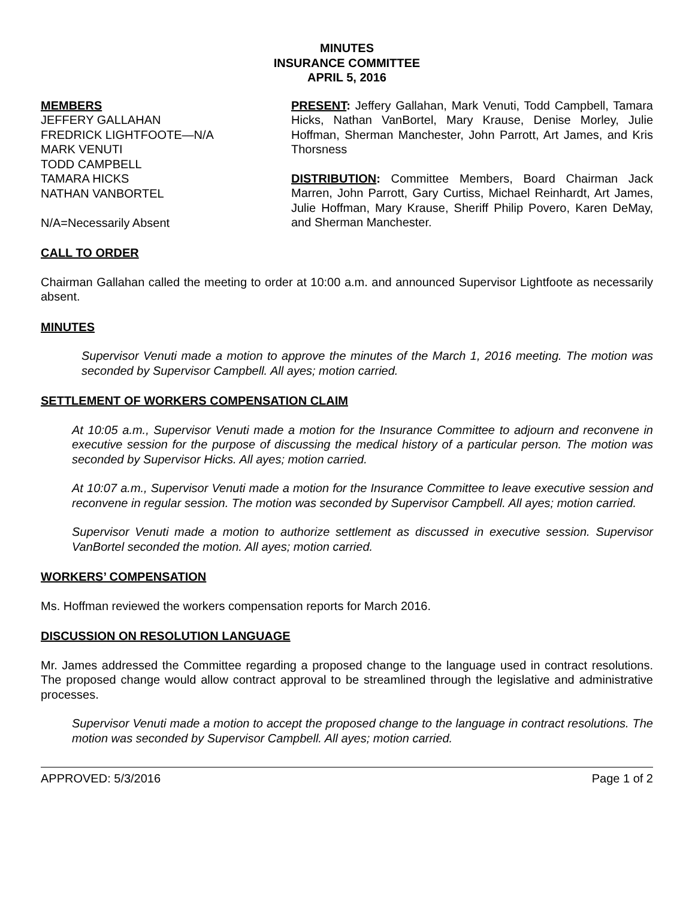MINUTES
INSURANCE COMMITTEE
APRIL 5, 2016
MEMBERS
JEFFERY GALLAHAN
FREDRICK LIGHTFOOTE—N/A
MARK VENUTI
TODD CAMPBELL
TAMARA HICKS
NATHAN VANBORTEL
N/A=Necessarily Absent
PRESENT: Jeffery Gallahan, Mark Venuti, Todd Campbell, Tamara Hicks, Nathan VanBortel, Mary Krause, Denise Morley, Julie Hoffman, Sherman Manchester, John Parrott, Art James, and Kris Thorsness
DISTRIBUTION: Committee Members, Board Chairman Jack Marren, John Parrott, Gary Curtiss, Michael Reinhardt, Art James, Julie Hoffman, Mary Krause, Sheriff Philip Povero, Karen DeMay, and Sherman Manchester.
CALL TO ORDER
Chairman Gallahan called the meeting to order at 10:00 a.m. and announced Supervisor Lightfoote as necessarily absent.
MINUTES
Supervisor Venuti made a motion to approve the minutes of the March 1, 2016 meeting. The motion was seconded by Supervisor Campbell. All ayes; motion carried.
SETTLEMENT OF WORKERS COMPENSATION CLAIM
At 10:05 a.m., Supervisor Venuti made a motion for the Insurance Committee to adjourn and reconvene in executive session for the purpose of discussing the medical history of a particular person. The motion was seconded by Supervisor Hicks. All ayes; motion carried.
At 10:07 a.m., Supervisor Venuti made a motion for the Insurance Committee to leave executive session and reconvene in regular session. The motion was seconded by Supervisor Campbell. All ayes; motion carried.
Supervisor Venuti made a motion to authorize settlement as discussed in executive session. Supervisor VanBortel seconded the motion. All ayes; motion carried.
WORKERS’ COMPENSATION
Ms. Hoffman reviewed the workers compensation reports for March 2016.
DISCUSSION ON RESOLUTION LANGUAGE
Mr. James addressed the Committee regarding a proposed change to the language used in contract resolutions. The proposed change would allow contract approval to be streamlined through the legislative and administrative processes.
Supervisor Venuti made a motion to accept the proposed change to the language in contract resolutions. The motion was seconded by Supervisor Campbell. All ayes; motion carried.
APPROVED: 5/3/2016 Page 1 of 2